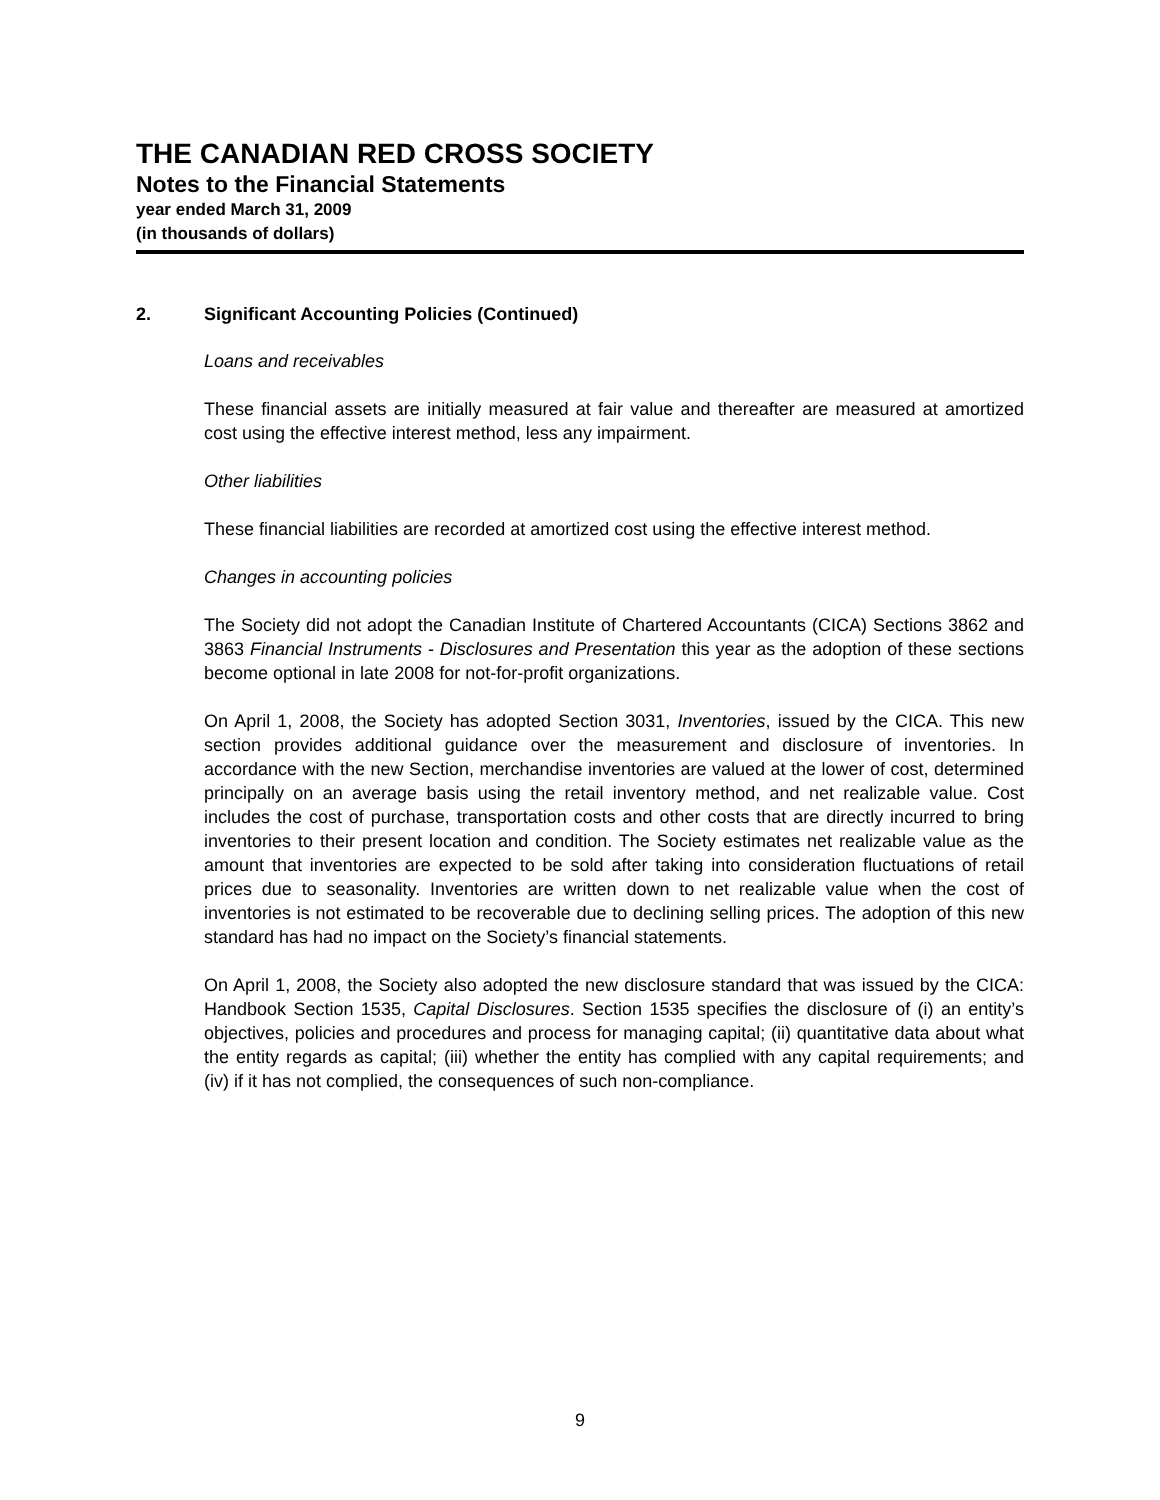THE CANADIAN RED CROSS SOCIETY
Notes to the Financial Statements
year ended March 31, 2009
(in thousands of dollars)
2. Significant Accounting Policies (Continued)
Loans and receivables
These financial assets are initially measured at fair value and thereafter are measured at amortized cost using the effective interest method, less any impairment.
Other liabilities
These financial liabilities are recorded at amortized cost using the effective interest method.
Changes in accounting policies
The Society did not adopt the Canadian Institute of Chartered Accountants (CICA) Sections 3862 and 3863 Financial Instruments - Disclosures and Presentation this year as the adoption of these sections become optional in late 2008 for not-for-profit organizations.
On April 1, 2008, the Society has adopted Section 3031, Inventories, issued by the CICA. This new section provides additional guidance over the measurement and disclosure of inventories. In accordance with the new Section, merchandise inventories are valued at the lower of cost, determined principally on an average basis using the retail inventory method, and net realizable value. Cost includes the cost of purchase, transportation costs and other costs that are directly incurred to bring inventories to their present location and condition. The Society estimates net realizable value as the amount that inventories are expected to be sold after taking into consideration fluctuations of retail prices due to seasonality. Inventories are written down to net realizable value when the cost of inventories is not estimated to be recoverable due to declining selling prices. The adoption of this new standard has had no impact on the Society’s financial statements.
On April 1, 2008, the Society also adopted the new disclosure standard that was issued by the CICA: Handbook Section 1535, Capital Disclosures. Section 1535 specifies the disclosure of (i) an entity’s objectives, policies and procedures and process for managing capital; (ii) quantitative data about what the entity regards as capital; (iii) whether the entity has complied with any capital requirements; and (iv) if it has not complied, the consequences of such non-compliance.
9